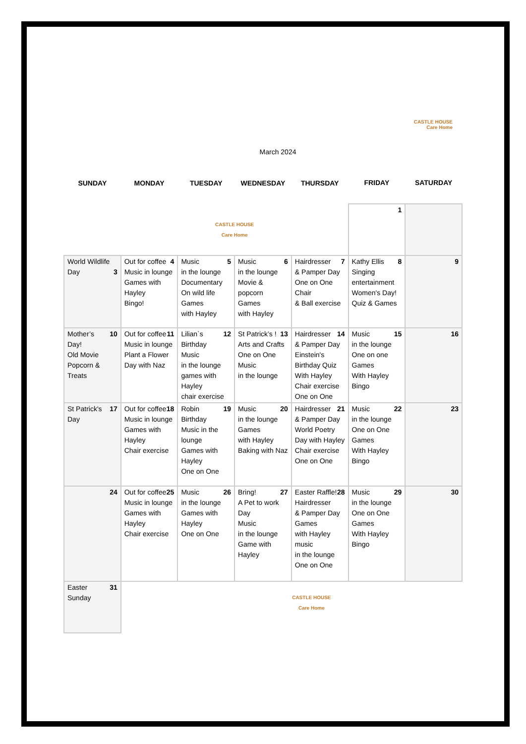CASTLE HOUSE
Care Home
March 2024
| SUNDAY | MONDAY | TUESDAY | WEDNESDAY | THURSDAY | FRIDAY | SATURDAY |
| --- | --- | --- | --- | --- | --- | --- |
| | | CASTLE HOUSE Care Home | | | 1 | |
| World Wildlife Day 3 | 4 Out for coffee Music in lounge Games with Hayley Bingo! | 5 Music in the lounge Documentary On wild life Games with Hayley | 6 Music in the lounge Movie & popcorn Games with Hayley | 7 Hairdresser & Pamper Day One on One Chair & Ball exercise | 8 Kathy Ellis Singing entertainment Women's Day! Quiz & Games | 9 |
| 10 Mother’s Day! Old Movie Popcorn & Treats | 11 Out for coffee Music in lounge Plant a Flower Day with Naz | 12 Lilian`s Birthday Music in the lounge games with Hayley chair exercise | 13 St Patrick’s ! Arts and Crafts One on One Music in the lounge | 14 Hairdresser & Pamper Day Einstein's Birthday Quiz With Hayley Chair exercise One on One | 15 Music in the lounge One on one Games With Hayley Bingo | 16 |
| 17 St Patrick's Day | 18 Out for coffee Music in lounge Games with Hayley Chair exercise | 19 Robin Birthday Music in the lounge Games with Hayley One on One | 20 Music in the lounge Games with Hayley Baking with Naz | 21 Hairdresser & Pamper Day World Poetry Day with Hayley Chair exercise One on One | 22 Music in the lounge One on One Games With Hayley Bingo | 23 |
| 24 | 25 Out for coffee Music in lounge Games with Hayley Chair exercise | 26 Music in the lounge Games with Hayley One on One | 27 Bring! A Pet to work Day Music in the lounge Game with Hayley | 28 Easter Raffle! Hairdresser & Pamper Day Games with Hayley music in the lounge One on One | 29 Music in the lounge One on One Games With Hayley Bingo | 30 |
| 31 Easter Sunday | CASTLE HOUSE Care Home | | | | | |